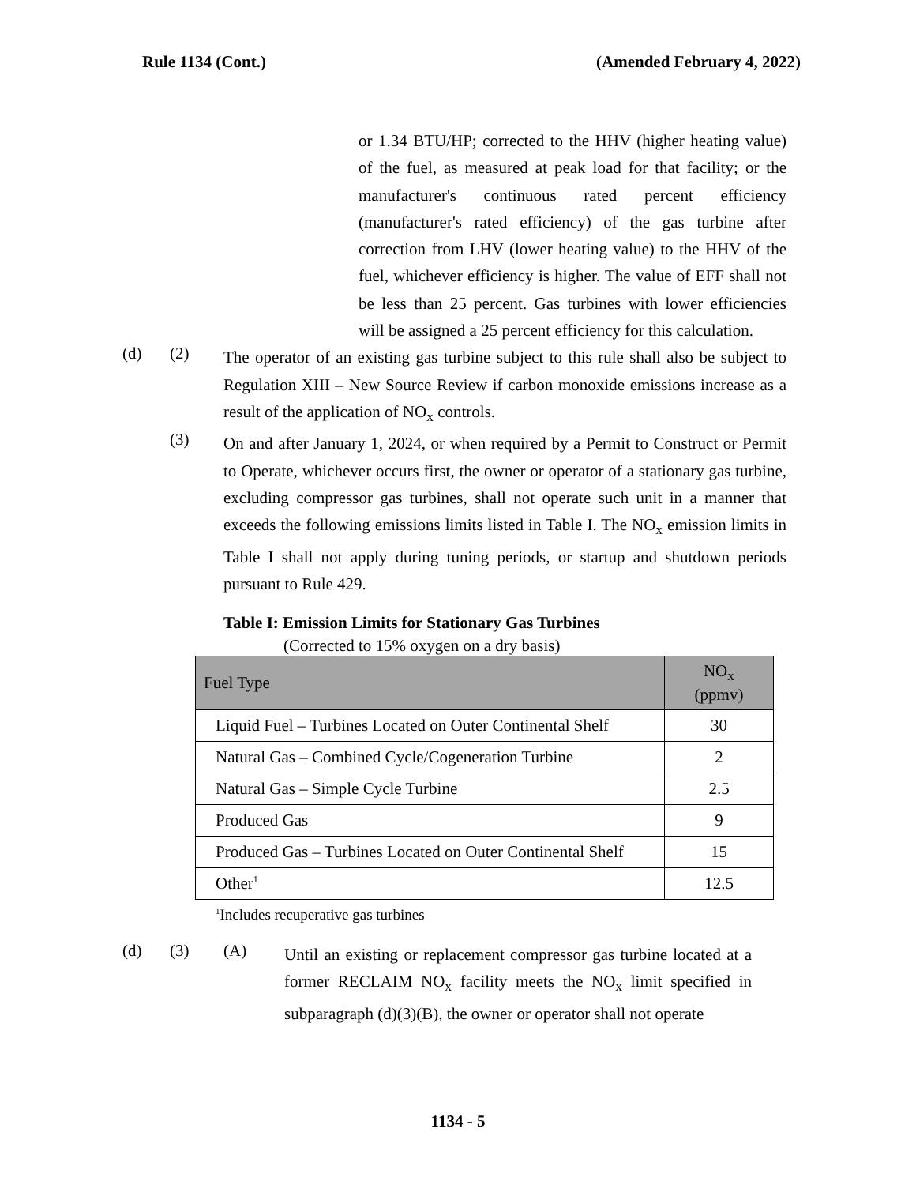Rule 1134 (Cont.) (Amended February 4, 2022)
or 1.34 BTU/HP; corrected to the HHV (higher heating value) of the fuel, as measured at peak load for that facility; or the manufacturer's continuous rated percent efficiency (manufacturer's rated efficiency) of the gas turbine after correction from LHV (lower heating value) to the HHV of the fuel, whichever efficiency is higher. The value of EFF shall not be less than 25 percent. Gas turbines with lower efficiencies will be assigned a 25 percent efficiency for this calculation.
(d) (2)
The operator of an existing gas turbine subject to this rule shall also be subject to Regulation XIII – New Source Review if carbon monoxide emissions increase as a result of the application of NO<sub>x</sub> controls.
(3)
On and after January 1, 2024, or when required by a Permit to Construct or Permit to Operate, whichever occurs first, the owner or operator of a stationary gas turbine, excluding compressor gas turbines, shall not operate such unit in a manner that exceeds the following emissions limits listed in Table I. The NO<sub>x</sub> emission limits in Table I shall not apply during tuning periods, or startup and shutdown periods pursuant to Rule 429.
Table I: Emission Limits for Stationary Gas Turbines
(Corrected to 15% oxygen on a dry basis)
| Fuel Type | NO<sub>x</sub> (ppmv) |
| --- | --- |
| Liquid Fuel – Turbines Located on Outer Continental Shelf | 30 |
| Natural Gas – Combined Cycle/Cogeneration Turbine | 2 |
| Natural Gas – Simple Cycle Turbine | 2.5 |
| Produced Gas | 9 |
| Produced Gas – Turbines Located on Outer Continental Shelf | 15 |
| Other<sup>1</sup> | 12.5 |
<sup>1</sup> Includes recuperative gas turbines
(d) (3) (A)
Until an existing or replacement compressor gas turbine located at a former RECLAIM NO<sub>x</sub> facility meets the NO<sub>x</sub> limit specified in subparagraph (d)(3)(B), the owner or operator shall not operate
1134 - 5